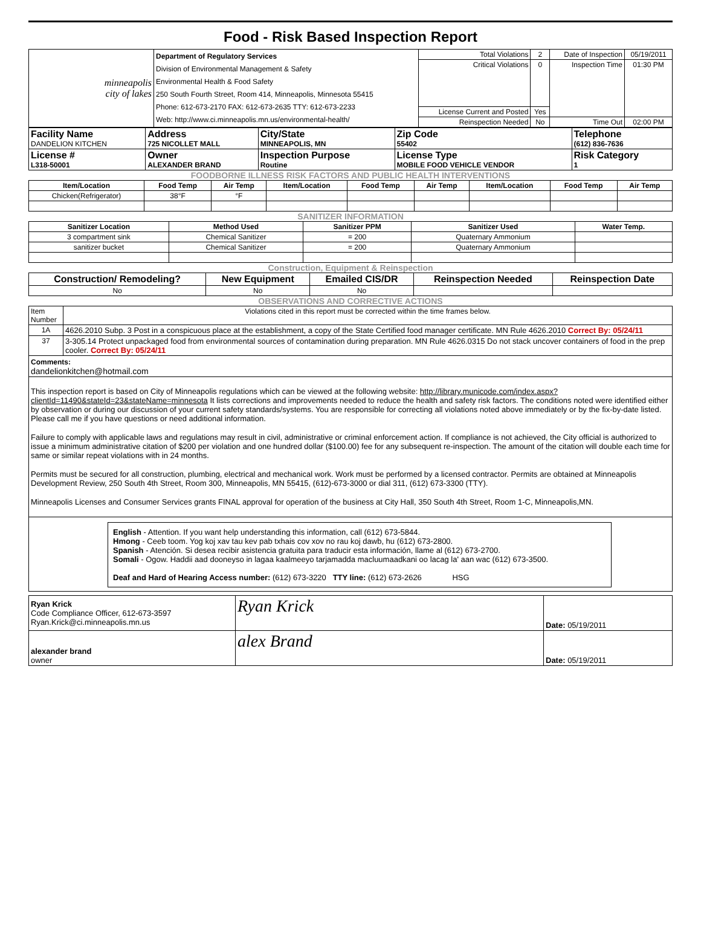Food - Risk Based Inspection Report
| minneapolis city of lakes | Department of Regulatory Services Division of Environmental Management & Safety Environmental Health & Food Safety 250 South Fourth Street, Room 414, Minneapolis, Minnesota 55415 Phone: 612-673-2170 FAX: 612-673-2635 TTY: 612-673-2233 Web: http://www.ci.minneapolis.mn.us/environmental-health/ | Total Violations | 2 | Date of Inspection | 05/19/2011 |
| | | Critical Violations | 0 | Inspection Time | 01:30 PM |
| | | License Current and Posted | Yes | | |
| | | Reinspection Needed | No | Time Out | 02:00 PM |
| Facility Name DANDELION KITCHEN | Address 725 NICOLLET MALL | City/State MINNEAPOLIS, MN | Zip Code 55402 | Telephone (612) 836-7636 |
| License # L318-50001 | Owner ALEXANDER BRAND | Inspection Purpose Routine | License Type MOBILE FOOD VEHICLE VENDOR | Risk Category 1 |
FOODBORNE ILLNESS RISK FACTORS AND PUBLIC HEALTH INTERVENTIONS
| Item/Location | Food Temp | Air Temp | Item/Location | Food Temp | Air Temp | Item/Location | Food Temp | Air Temp |
| --- | --- | --- | --- | --- | --- | --- | --- | --- |
| Chicken(Refrigerator) | 38°F | °F | | | | | | |
SANITIZER INFORMATION
| Sanitizer Location | Method Used | Sanitizer PPM | Sanitizer Used | Water Temp. |
| --- | --- | --- | --- | --- |
| 3 compartment sink | Chemical Sanitizer | = 200 | Quaternary Ammonium | |
| sanitizer bucket | Chemical Sanitizer | = 200 | Quaternary Ammonium | |
Construction, Equipment & Reinspection
| Construction/ Remodeling? | New Equipment | Emailed CIS/DR | Reinspection Needed | Reinspection Date |
| --- | --- | --- | --- | --- |
| No | No | No | | |
OBSERVATIONS AND CORRECTIVE ACTIONS
| Item Number | Violations cited in this report must be corrected within the time frames below. |
| 1A | 4626.2010 Subp. 3 Post in a conspicuous place at the establishment, a copy of the State Certified food manager certificate. MN Rule 4626.2010 Correct By: 05/24/11 |
| 37 | 3-305.14 Protect unpackaged food from environmental sources of contamination during preparation. MN Rule 4626.0315 Do not stack uncover containers of food in the prep cooler. Correct By: 05/24/11 |
| Comments: dandelionkitchen@hotmail.com | |
| This inspection report is based on City of Minneapolis regulations which can be viewed at the following website: http://library.municode.com/index.aspx?clientId=11490&stateId=23&stateName=minnesota It lists corrections and improvements needed to reduce the health and safety risk factors. The conditions noted were identified either by observation or during our discussion of your current safety standards/systems. You are responsible for correcting all violations noted above immediately or by the fix-by-date listed. Please call me if you have questions or need additional information. Failure to comply with applicable laws and regulations may result in civil, administrative or criminal enforcement action. If compliance is not achieved, the City official is authorized to issue a minimum administrative citation of $200 per violation and one hundred dollar ($100.00) fee for any subsequent re-inspection. The amount of the citation will double each time for same or similar repeat violations with in 24 months. Permits must be secured for all construction, plumbing, electrical and mechanical work. Work must be performed by a licensed contractor. Permits are obtained at Minneapolis Development Review, 250 South 4th Street, Room 300, Minneapolis, MN 55415, (612)-673-3000 or dial 311, (612) 673-3300 (TTY). Minneapolis Licenses and Consumer Services grants FINAL approval for operation of the business at City Hall, 350 South 4th Street, Room 1-C, Minneapolis,MN. | |
| English - Attention. If you want help understanding this information, call (612) 673-5844. Hmong - Ceeb toom. Yog koj xav tau kev pab txhais cov xov no rau koj dawb, hu (612) 673-2800. Spanish - Atención. Si desea recibir asistencia gratuita para traducir esta información, llame al (612) 673-2700. Somali - Ogow. Haddii aad dooneyso in lagaa kaalmeeyo tarjamadda macluumaadkani oo lacag la' aan wac (612) 673-3500. Deaf and Hard of Hearing Access number: (612) 673-3220 TTY line: (612) 673-2626 HSG | |
| Ryan Krick Code Compliance Officer, 612-673-3597 Ryan.Krick@ci.minneapolis.mn.us | Ryan Krick | Date: 05/19/2011 |
| alexander brand owner | alex Brand | Date: 05/19/2011 |